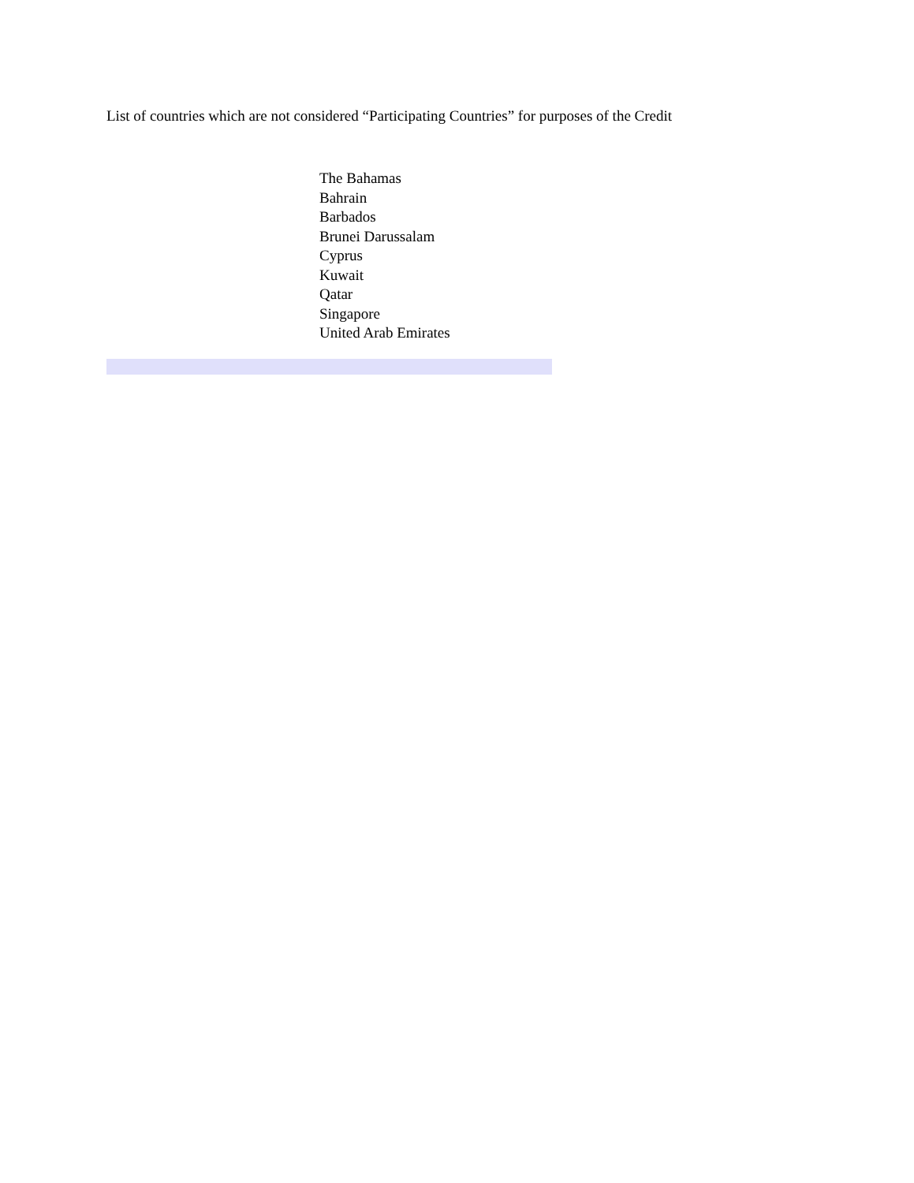List of countries which are not considered “Participating Countries” for purposes of the Credit
The Bahamas
Bahrain
Barbados
Brunei Darussalam
Cyprus
Kuwait
Qatar
Singapore
United Arab Emirates